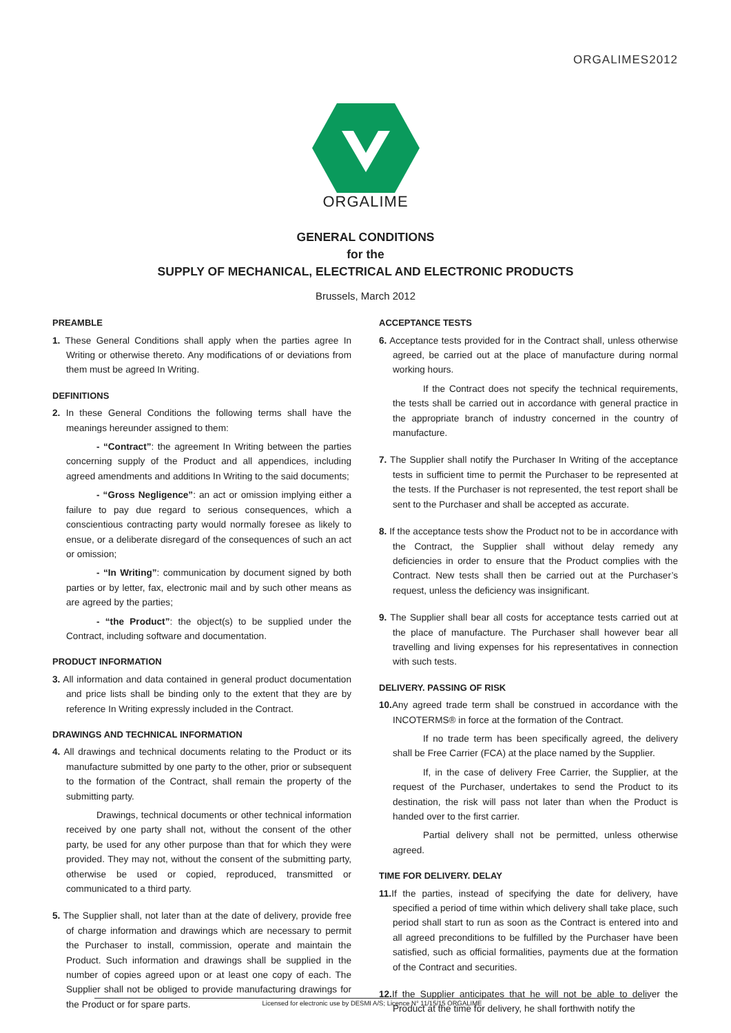ORGALIMES2012
ORGALIME
GENERAL CONDITIONS
for the
SUPPLY OF MECHANICAL, ELECTRICAL AND ELECTRONIC PRODUCTS
Brussels, March 2012
PREAMBLE
1. These General Conditions shall apply when the parties agree In Writing or otherwise thereto. Any modifications of or deviations from them must be agreed In Writing.
DEFINITIONS
2. In these General Conditions the following terms shall have the meanings hereunder assigned to them:
- “Contract”: the agreement In Writing between the parties concerning supply of the Product and all appendices, including agreed amendments and additions In Writing to the said documents;
- “Gross Negligence”: an act or omission implying either a failure to pay due regard to serious consequences, which a conscientious contracting party would normally foresee as likely to ensue, or a deliberate disregard of the consequences of such an act or omission;
- “In Writing”: communication by document signed by both parties or by letter, fax, electronic mail and by such other means as are agreed by the parties;
- “the Product”: the object(s) to be supplied under the Contract, including software and documentation.
PRODUCT INFORMATION
3. All information and data contained in general product documentation and price lists shall be binding only to the extent that they are by reference In Writing expressly included in the Contract.
DRAWINGS AND TECHNICAL INFORMATION
4. All drawings and technical documents relating to the Product or its manufacture submitted by one party to the other, prior or subsequent to the formation of the Contract, shall remain the property of the submitting party.
Drawings, technical documents or other technical information received by one party shall not, without the consent of the other party, be used for any other purpose than that for which they were provided. They may not, without the consent of the submitting party, otherwise be used or copied, reproduced, transmitted or communicated to a third party.
5. The Supplier shall, not later than at the date of delivery, provide free of charge information and drawings which are necessary to permit the Purchaser to install, commission, operate and maintain the Product. Such information and drawings shall be supplied in the number of copies agreed upon or at least one copy of each. The Supplier shall not be obliged to provide manufacturing drawings for the Product or for spare parts.
ACCEPTANCE TESTS
6. Acceptance tests provided for in the Contract shall, unless otherwise agreed, be carried out at the place of manufacture during normal working hours.
If the Contract does not specify the technical requirements, the tests shall be carried out in accordance with general practice in the appropriate branch of industry concerned in the country of manufacture.
7. The Supplier shall notify the Purchaser In Writing of the acceptance tests in sufficient time to permit the Purchaser to be represented at the tests. If the Purchaser is not represented, the test report shall be sent to the Purchaser and shall be accepted as accurate.
8. If the acceptance tests show the Product not to be in accordance with the Contract, the Supplier shall without delay remedy any deficiencies in order to ensure that the Product complies with the Contract. New tests shall then be carried out at the Purchaser’s request, unless the deficiency was insignificant.
9. The Supplier shall bear all costs for acceptance tests carried out at the place of manufacture. The Purchaser shall however bear all travelling and living expenses for his representatives in connection with such tests.
DELIVERY. PASSING OF RISK
10. Any agreed trade term shall be construed in accordance with the INCOTERMS® in force at the formation of the Contract.
If no trade term has been specifically agreed, the delivery shall be Free Carrier (FCA) at the place named by the Supplier.
If, in the case of delivery Free Carrier, the Supplier, at the request of the Purchaser, undertakes to send the Product to its destination, the risk will pass not later than when the Product is handed over to the first carrier.
Partial delivery shall not be permitted, unless otherwise agreed.
TIME FOR DELIVERY. DELAY
11. If the parties, instead of specifying the date for delivery, have specified a period of time within which delivery shall take place, such period shall start to run as soon as the Contract is entered into and all agreed preconditions to be fulfilled by the Purchaser have been satisfied, such as official formalities, payments due at the formation of the Contract and securities.
12. If the Supplier anticipates that he will not be able to deliver the Product at the time for delivery, he shall forthwith notify the
Licensed for electronic use by DESMI A/S; Licence N° 11/15/15 ORGALIME